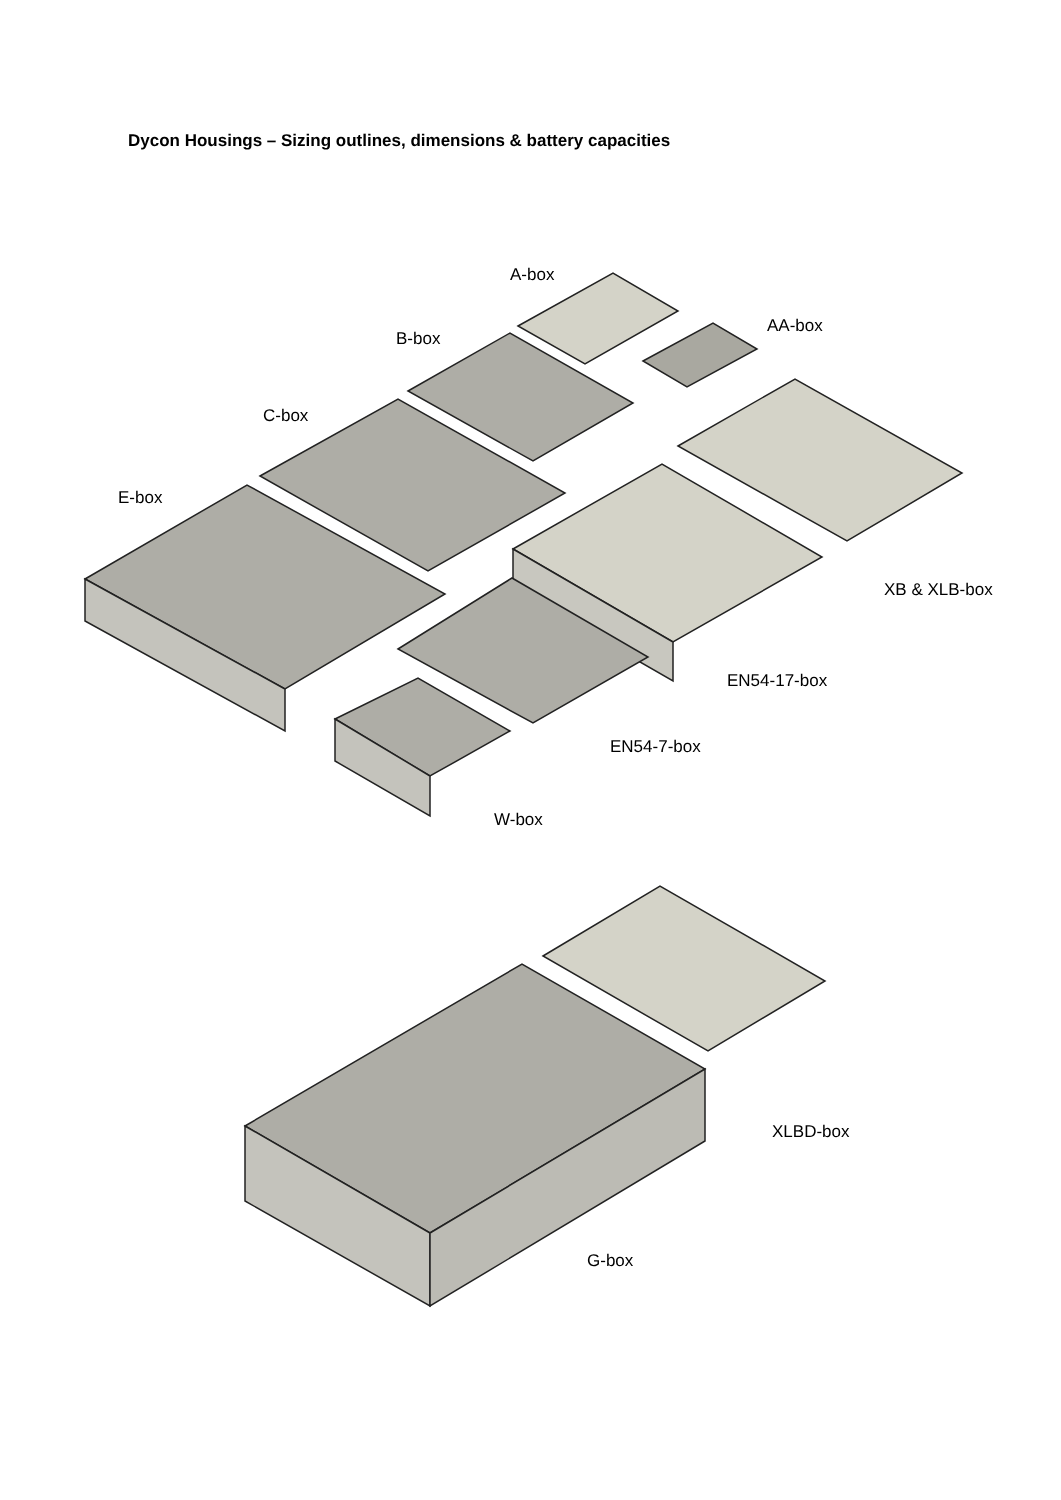Dycon Housings – Sizing outlines, dimensions & battery capacities
A-box
AA-box
B-box
C-box
E-box
XB & XLB-box
EN54-17-box
EN54-7-box
W-box
XLBD-box
G-box